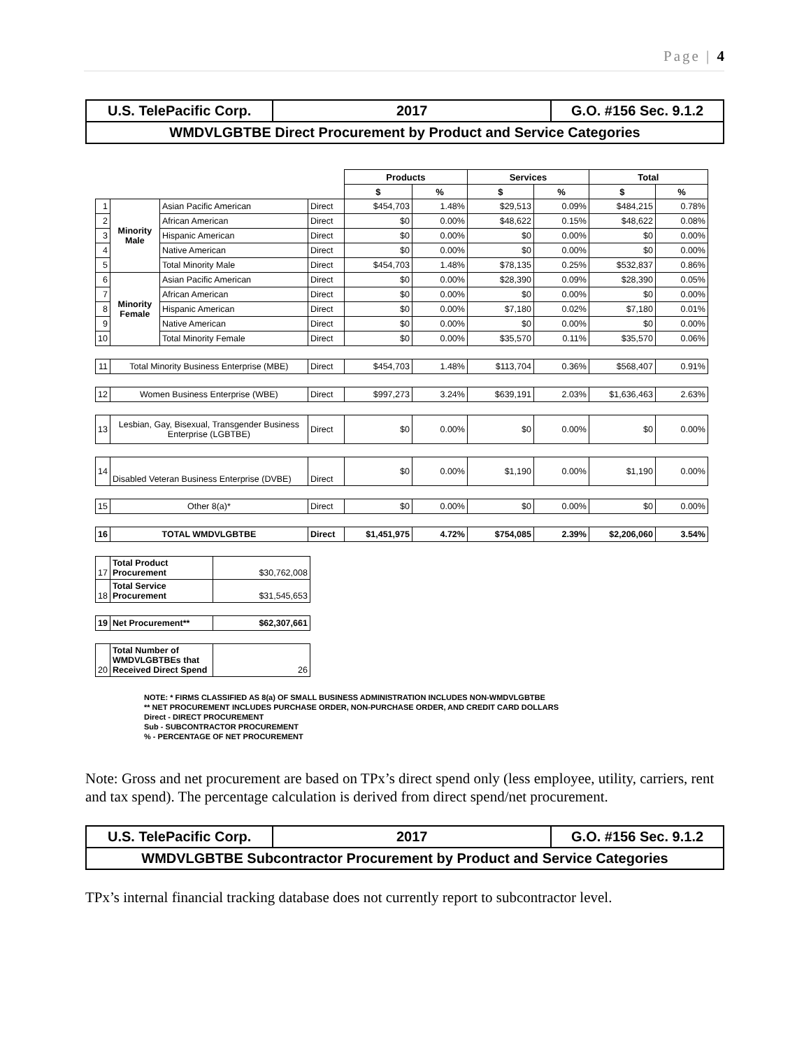Page | 4
| U.S. TelePacific Corp. | 2017 | G.O. #156 Sec. 9.1.2 |
| WMDVLGBTBE Direct Procurement by Product and Service Categories | | |
| | | | | Products | | Services | | Total | |
| | | | | $ | % | $ | % | $ | % |
| 1 | Minority Male | Asian Pacific American | Direct | $454,703 | 1.48% | $29,513 | 0.09% | $484,215 | 0.78% |
| 2 | | African American | Direct | $0 | 0.00% | $48,622 | 0.15% | $48,622 | 0.08% |
| 3 | | Hispanic American | Direct | $0 | 0.00% | $0 | 0.00% | $0 | 0.00% |
| 4 | | Native American | Direct | $0 | 0.00% | $0 | 0.00% | $0 | 0.00% |
| 5 | | Total Minority Male | Direct | $454,703 | 1.48% | $78,135 | 0.25% | $532,837 | 0.86% |
| 6 | Minority Female | Asian Pacific American | Direct | $0 | 0.00% | $28,390 | 0.09% | $28,390 | 0.05% |
| 7 | | African American | Direct | $0 | 0.00% | $0 | 0.00% | $0 | 0.00% |
| 8 | | Hispanic American | Direct | $0 | 0.00% | $7,180 | 0.02% | $7,180 | 0.01% |
| 9 | | Native American | Direct | $0 | 0.00% | $0 | 0.00% | $0 | 0.00% |
| 10 | | Total Minority Female | Direct | $0 | 0.00% | $35,570 | 0.11% | $35,570 | 0.06% |
| 11 | Total Minority Business Enterprise (MBE) | | Direct | $454,703 | 1.48% | $113,704 | 0.36% | $568,407 | 0.91% |
| 12 | Women Business Enterprise (WBE) | | Direct | $997,273 | 3.24% | $639,191 | 2.03% | $1,636,463 | 2.63% |
| 13 | Lesbian, Gay, Bisexual, Transgender Business Enterprise (LGBTBE) | | Direct | $0 | 0.00% | $0 | 0.00% | $0 | 0.00% |
| 14 | Disabled Veteran Business Enterprise (DVBE) | | Direct | $0 | 0.00% | $1,190 | 0.00% | $1,190 | 0.00% |
| 15 | Other 8(a)* | | Direct | $0 | 0.00% | $0 | 0.00% | $0 | 0.00% |
| 16 | TOTAL WMDVLGBTBE | | Direct | $1,451,975 | 4.72% | $754,085 | 2.39% | $2,206,060 | 3.54% |
| 17 | Total Product Procurement | $30,762,008 |
| 18 | Total Service Procurement | $31,545,653 |
| 19 | Net Procurement** | $62,307,661 |
| 20 | Total Number of WMDVLGBTBEs that Received Direct Spend | 26 |
NOTE: * FIRMS CLASSIFIED AS 8(a) OF SMALL BUSINESS ADMINISTRATION INCLUDES NON-WMDVLGBTBE
** NET PROCUREMENT INCLUDES PURCHASE ORDER, NON-PURCHASE ORDER, AND CREDIT CARD DOLLARS
Direct - DIRECT PROCUREMENT
Sub - SUBCONTRACTOR PROCUREMENT
% - PERCENTAGE OF NET PROCUREMENT
Note: Gross and net procurement are based on TPx’s direct spend only (less employee, utility, carriers, rent and tax spend). The percentage calculation is derived from direct spend/net procurement.
| U.S. TelePacific Corp. | 2017 | G.O. #156 Sec. 9.1.2 |
| WMDVLGBTBE Subcontractor Procurement by Product and Service Categories | | |
TPx’s internal financial tracking database does not currently report to subcontractor level.